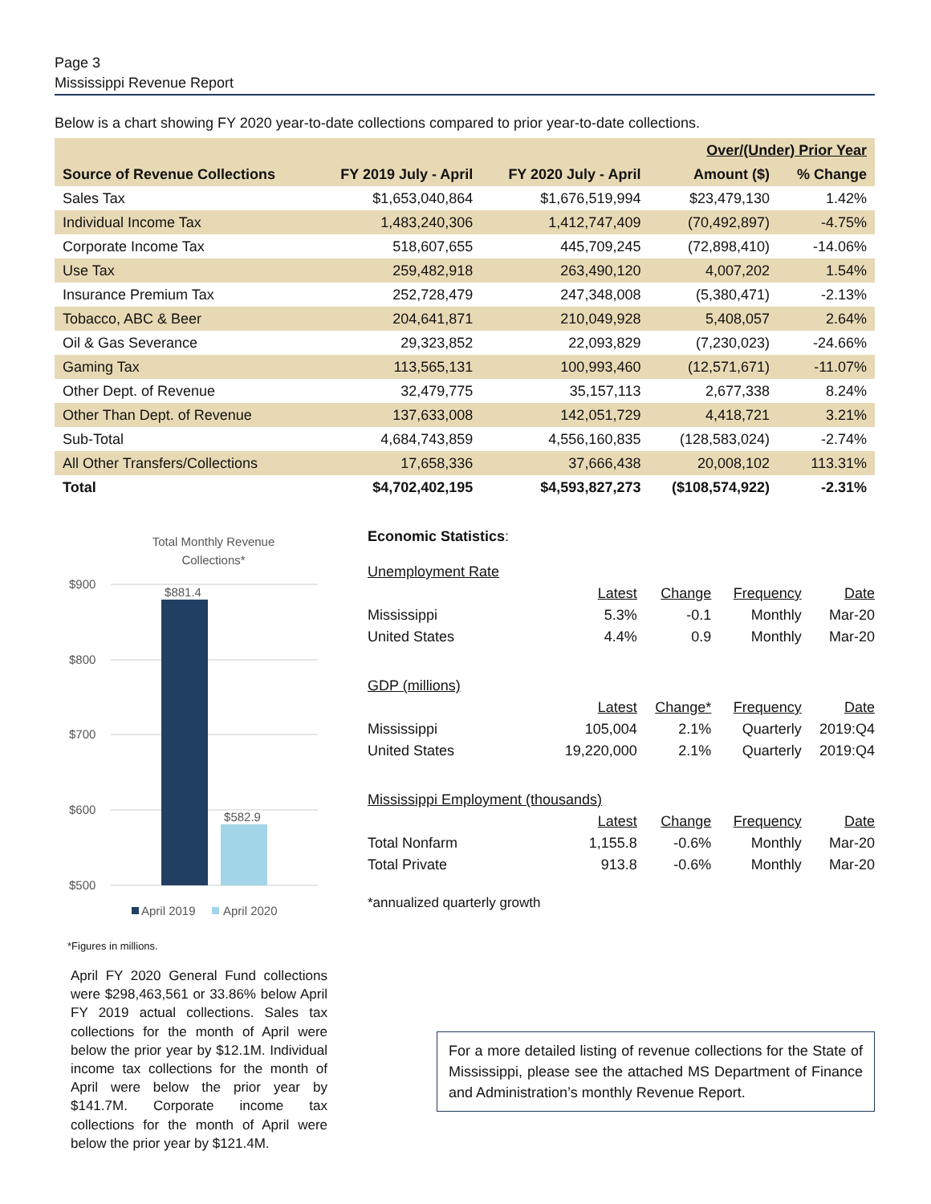Page 3
Mississippi Revenue Report
Below is a chart showing FY 2020 year-to-date collections compared to prior year-to-date collections.
| | | | Over/(Under) Prior Year | |
| --- | --- | --- | --- | --- |
| Source of Revenue Collections | FY 2019 July - April | FY 2020 July - April | Amount ($) | % Change |
| Sales Tax | $1,653,040,864 | $1,676,519,994 | $23,479,130 | 1.42% |
| Individual Income Tax | 1,483,240,306 | 1,412,747,409 | (70,492,897) | -4.75% |
| Corporate Income Tax | 518,607,655 | 445,709,245 | (72,898,410) | -14.06% |
| Use Tax | 259,482,918 | 263,490,120 | 4,007,202 | 1.54% |
| Insurance Premium Tax | 252,728,479 | 247,348,008 | (5,380,471) | -2.13% |
| Tobacco, ABC & Beer | 204,641,871 | 210,049,928 | 5,408,057 | 2.64% |
| Oil & Gas Severance | 29,323,852 | 22,093,829 | (7,230,023) | -24.66% |
| Gaming Tax | 113,565,131 | 100,993,460 | (12,571,671) | -11.07% |
| Other Dept. of Revenue | 32,479,775 | 35,157,113 | 2,677,338 | 8.24% |
| Other Than Dept. of Revenue | 137,633,008 | 142,051,729 | 4,418,721 | 3.21% |
| Sub-Total | 4,684,743,859 | 4,556,160,835 | (128,583,024) | -2.74% |
| All Other Transfers/Collections | 17,658,336 | 37,666,438 | 20,008,102 | 113.31% |
| Total | $4,702,402,195 | $4,593,827,273 | ($108,574,922) | -2.31% |
Total Monthly Revenue
Collections*
$900
$800
$700
$600
$500
$881.4
$582.9
April 2019
April 2020
*Figures in millions.
April FY 2020 General Fund collections were $298,463,561 or 33.86% below April FY 2019 actual collections. Sales tax collections for the month of April were below the prior year by $12.1M. Individual income tax collections for the month of April were below the prior year by $141.7M. Corporate income tax collections for the month of April were below the prior year by $121.4M.
Economic Statistics:
| Unemployment Rate | | | | |
| | Latest | Change | Frequency | Date |
| Mississippi | 5.3% | -0.1 | Monthly | Mar-20 |
| United States | 4.4% | 0.9 | Monthly | Mar-20 |
| GDP (millions) | | | | |
| | Latest | Change* | Frequency | Date |
| Mississippi | 105,004 | 2.1% | Quarterly | 2019:Q4 |
| United States | 19,220,000 | 2.1% | Quarterly | 2019:Q4 |
| Mississippi Employment (thousands) | | | | |
| | Latest | Change | Frequency | Date |
| Total Nonfarm | 1,155.8 | -0.6% | Monthly | Mar-20 |
| Total Private | 913.8 | -0.6% | Monthly | Mar-20 |
*annualized quarterly growth
For a more detailed listing of revenue collections for the State of Mississippi, please see the attached MS Department of Finance and Administration’s monthly Revenue Report.